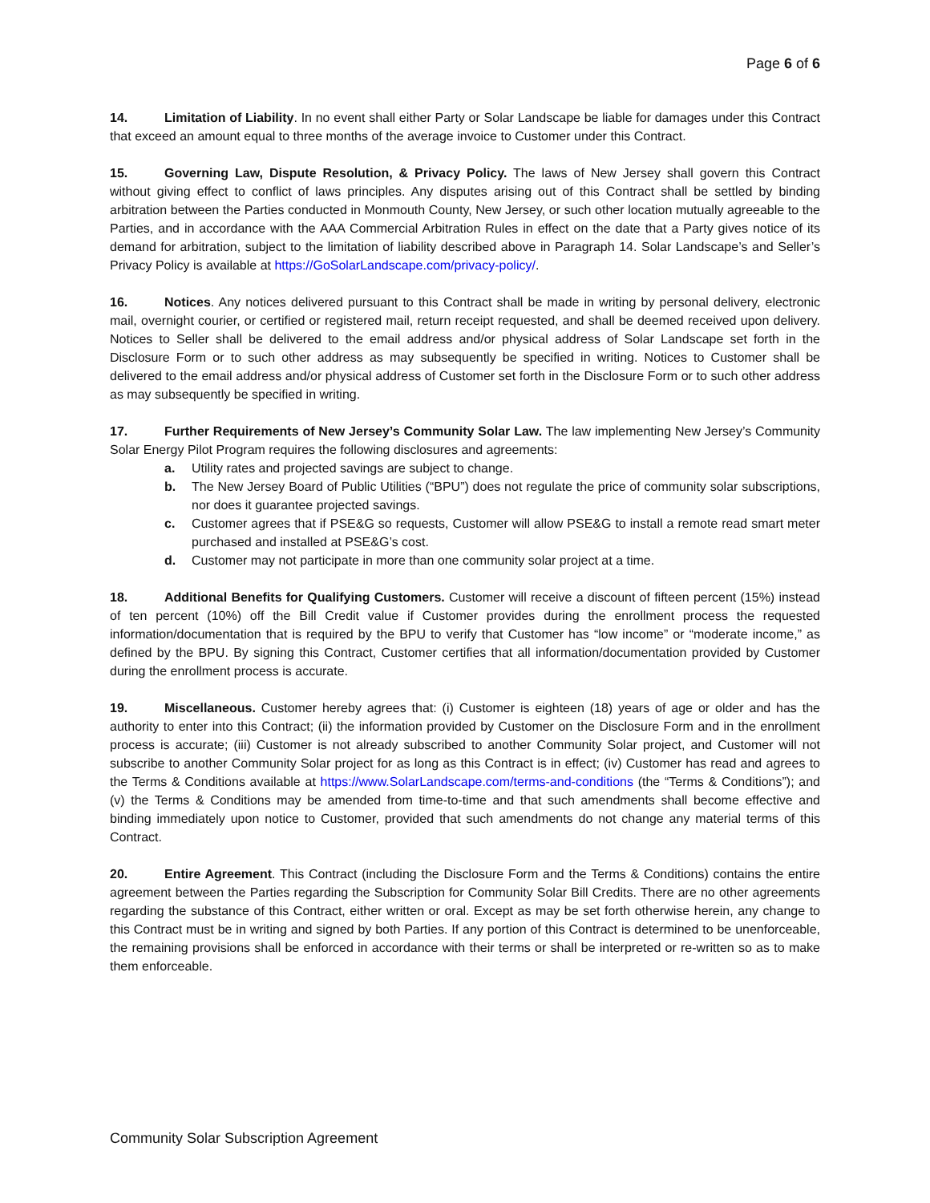Page 6 of 6
14. Limitation of Liability. In no event shall either Party or Solar Landscape be liable for damages under this Contract that exceed an amount equal to three months of the average invoice to Customer under this Contract.
15. Governing Law, Dispute Resolution, & Privacy Policy. The laws of New Jersey shall govern this Contract without giving effect to conflict of laws principles. Any disputes arising out of this Contract shall be settled by binding arbitration between the Parties conducted in Monmouth County, New Jersey, or such other location mutually agreeable to the Parties, and in accordance with the AAA Commercial Arbitration Rules in effect on the date that a Party gives notice of its demand for arbitration, subject to the limitation of liability described above in Paragraph 14. Solar Landscape’s and Seller’s Privacy Policy is available at https://GoSolarLandscape.com/privacy-policy/.
16. Notices. Any notices delivered pursuant to this Contract shall be made in writing by personal delivery, electronic mail, overnight courier, or certified or registered mail, return receipt requested, and shall be deemed received upon delivery. Notices to Seller shall be delivered to the email address and/or physical address of Solar Landscape set forth in the Disclosure Form or to such other address as may subsequently be specified in writing. Notices to Customer shall be delivered to the email address and/or physical address of Customer set forth in the Disclosure Form or to such other address as may subsequently be specified in writing.
17. Further Requirements of New Jersey’s Community Solar Law. The law implementing New Jersey’s Community Solar Energy Pilot Program requires the following disclosures and agreements:
a. Utility rates and projected savings are subject to change.
b. The New Jersey Board of Public Utilities (“BPU”) does not regulate the price of community solar subscriptions, nor does it guarantee projected savings.
c. Customer agrees that if PSE&G so requests, Customer will allow PSE&G to install a remote read smart meter purchased and installed at PSE&G’s cost.
d. Customer may not participate in more than one community solar project at a time.
18. Additional Benefits for Qualifying Customers. Customer will receive a discount of fifteen percent (15%) instead of ten percent (10%) off the Bill Credit value if Customer provides during the enrollment process the requested information/documentation that is required by the BPU to verify that Customer has “low income” or “moderate income,” as defined by the BPU. By signing this Contract, Customer certifies that all information/documentation provided by Customer during the enrollment process is accurate.
19. Miscellaneous. Customer hereby agrees that: (i) Customer is eighteen (18) years of age or older and has the authority to enter into this Contract; (ii) the information provided by Customer on the Disclosure Form and in the enrollment process is accurate; (iii) Customer is not already subscribed to another Community Solar project, and Customer will not subscribe to another Community Solar project for as long as this Contract is in effect; (iv) Customer has read and agrees to the Terms & Conditions available at https://www.SolarLandscape.com/terms-and-conditions (the “Terms & Conditions”); and (v) the Terms & Conditions may be amended from time-to-time and that such amendments shall become effective and binding immediately upon notice to Customer, provided that such amendments do not change any material terms of this Contract.
20. Entire Agreement. This Contract (including the Disclosure Form and the Terms & Conditions) contains the entire agreement between the Parties regarding the Subscription for Community Solar Bill Credits. There are no other agreements regarding the substance of this Contract, either written or oral. Except as may be set forth otherwise herein, any change to this Contract must be in writing and signed by both Parties. If any portion of this Contract is determined to be unenforceable, the remaining provisions shall be enforced in accordance with their terms or shall be interpreted or re-written so as to make them enforceable.
Community Solar Subscription Agreement